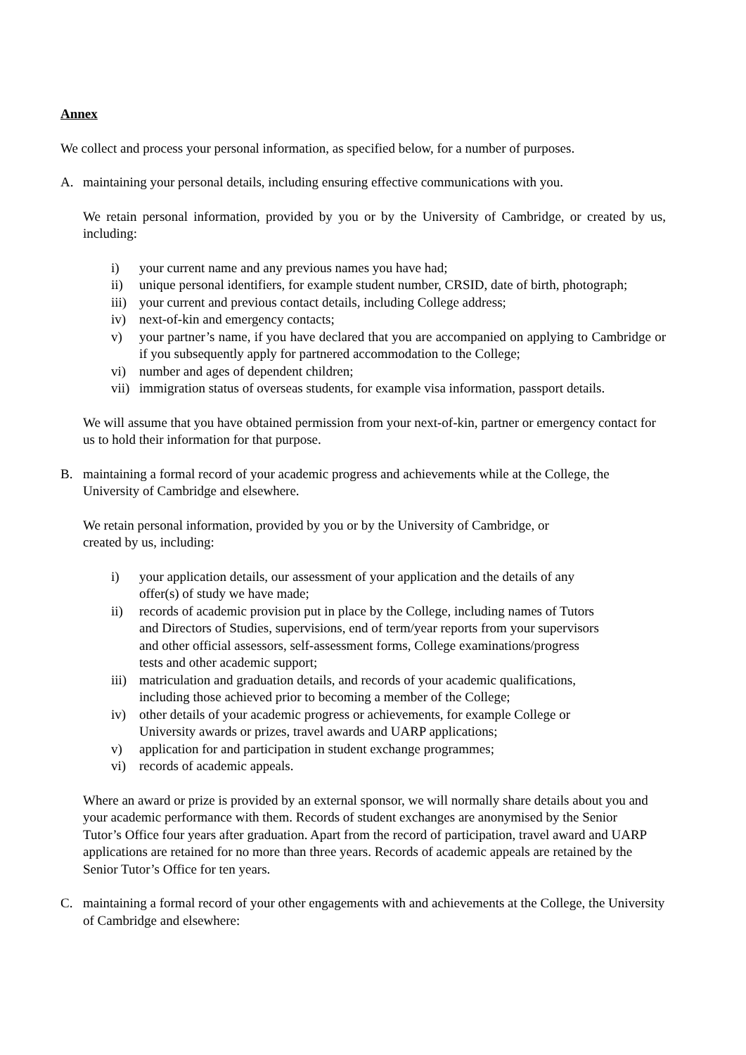Annex
We collect and process your personal information, as specified below, for a number of purposes.
A. maintaining your personal details, including ensuring effective communications with you.
We retain personal information, provided by you or by the University of Cambridge, or created by us, including:
i) your current name and any previous names you have had;
ii) unique personal identifiers, for example student number, CRSID, date of birth, photograph;
iii) your current and previous contact details, including College address;
iv) next-of-kin and emergency contacts;
v) your partner’s name, if you have declared that you are accompanied on applying to Cambridge or if you subsequently apply for partnered accommodation to the College;
vi) number and ages of dependent children;
vii) immigration status of overseas students, for example visa information, passport details.
We will assume that you have obtained permission from your next-of-kin, partner or emergency contact for us to hold their information for that purpose.
B. maintaining a formal record of your academic progress and achievements while at the College, the University of Cambridge and elsewhere.
We retain personal information, provided by you or by the University of Cambridge, or
created by us, including:
i) your application details, our assessment of your application and the details of any offer(s) of study we have made;
ii) records of academic provision put in place by the College, including names of Tutors and Directors of Studies, supervisions, end of term/year reports from your supervisors and other official assessors, self-assessment forms, College examinations/progress tests and other academic support;
iii) matriculation and graduation details, and records of your academic qualifications, including those achieved prior to becoming a member of the College;
iv) other details of your academic progress or achievements, for example College or University awards or prizes, travel awards and UARP applications;
v) application for and participation in student exchange programmes;
vi) records of academic appeals.
Where an award or prize is provided by an external sponsor, we will normally share details about you and your academic performance with them. Records of student exchanges are anonymised by the Senior Tutor’s Office four years after graduation. Apart from the record of participation, travel award and UARP applications are retained for no more than three years. Records of academic appeals are retained by the Senior Tutor’s Office for ten years.
C. maintaining a formal record of your other engagements with and achievements at the College, the University of Cambridge and elsewhere: